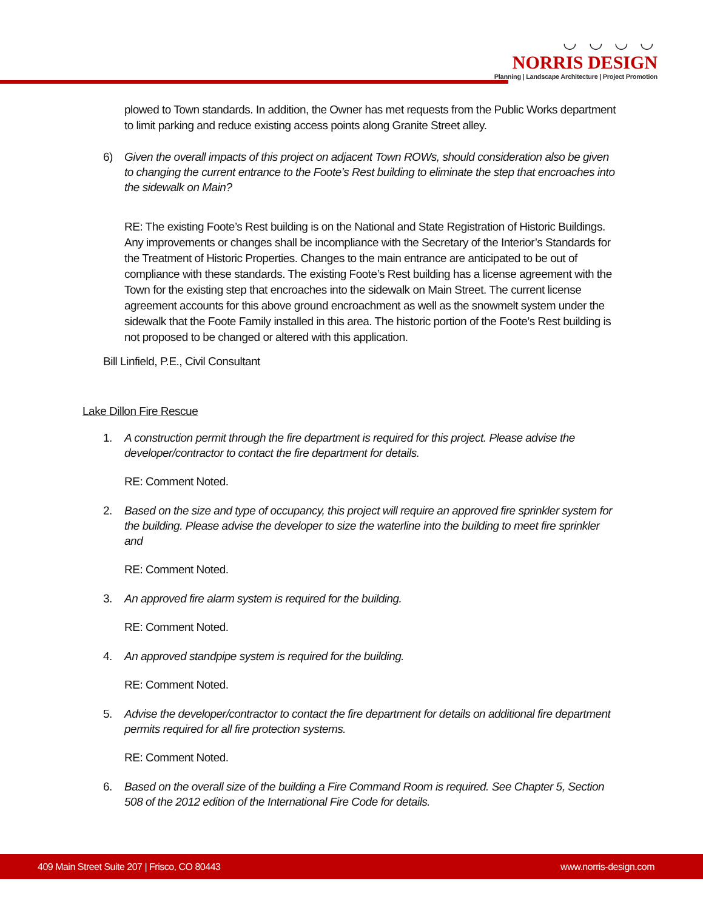◡ ◡ ◡ ◡
NORRIS DESIGN
Planning | Landscape Architecture | Project Promotion
plowed to Town standards. In addition, the Owner has met requests from the Public Works department to limit parking and reduce existing access points along Granite Street alley.
6) Given the overall impacts of this project on adjacent Town ROWs, should consideration also be given to changing the current entrance to the Foote’s Rest building to eliminate the step that encroaches into the sidewalk on Main?
RE: The existing Foote’s Rest building is on the National and State Registration of Historic Buildings. Any improvements or changes shall be incompliance with the Secretary of the Interior’s Standards for the Treatment of Historic Properties. Changes to the main entrance are anticipated to be out of compliance with these standards. The existing Foote’s Rest building has a license agreement with the Town for the existing step that encroaches into the sidewalk on Main Street. The current license agreement accounts for this above ground encroachment as well as the snowmelt system under the sidewalk that the Foote Family installed in this area. The historic portion of the Foote’s Rest building is not proposed to be changed or altered with this application.
Bill Linfield, P.E., Civil Consultant
Lake Dillon Fire Rescue
1. A construction permit through the fire department is required for this project. Please advise the developer/contractor to contact the fire department for details.
RE: Comment Noted.
2. Based on the size and type of occupancy, this project will require an approved fire sprinkler system for the building. Please advise the developer to size the waterline into the building to meet fire sprinkler and
RE: Comment Noted.
3. An approved fire alarm system is required for the building.
RE: Comment Noted.
4. An approved standpipe system is required for the building.
RE: Comment Noted.
5. Advise the developer/contractor to contact the fire department for details on additional fire department permits required for all fire protection systems.
RE: Comment Noted.
6. Based on the overall size of the building a Fire Command Room is required. See Chapter 5, Section 508 of the 2012 edition of the International Fire Code for details.
409 Main Street Suite 207 | Frisco, CO 80443 www.norris-design.com